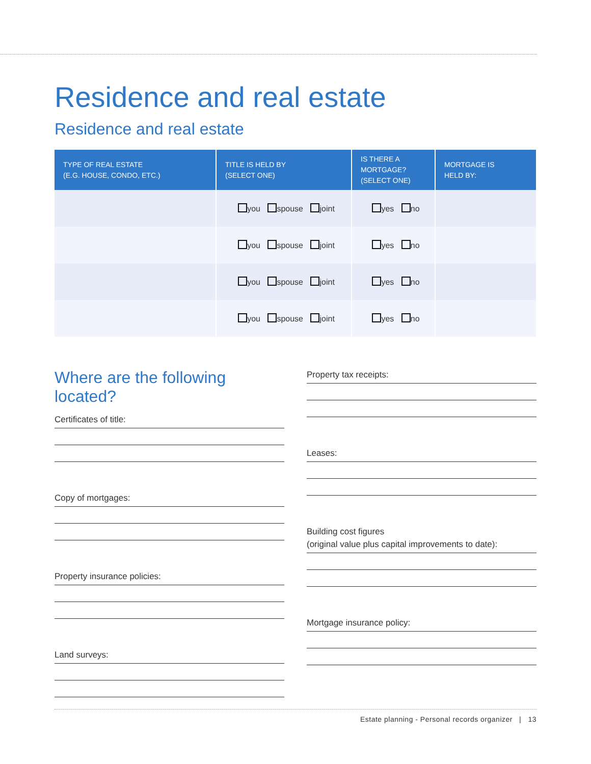Residence and real estate
Residence and real estate
| TYPE OF REAL ESTATE (E.G. HOUSE, CONDO, ETC.) | TITLE IS HELD BY (SELECT ONE) | IS THERE A MORTGAGE? (SELECT ONE) | MORTGAGE IS HELD BY: |
| --- | --- | --- | --- |
| | you spouse joint | yes no | |
| | you spouse joint | yes no | |
| | you spouse joint | yes no | |
| | you spouse joint | yes no | |
Where are the following located?
Certificates of title:
Copy of mortgages:
Property insurance policies:
Land surveys:
Property tax receipts:
Leases:
Building cost figures
(original value plus capital improvements to date):
Mortgage insurance policy:
Estate planning - Personal records organizer | 13